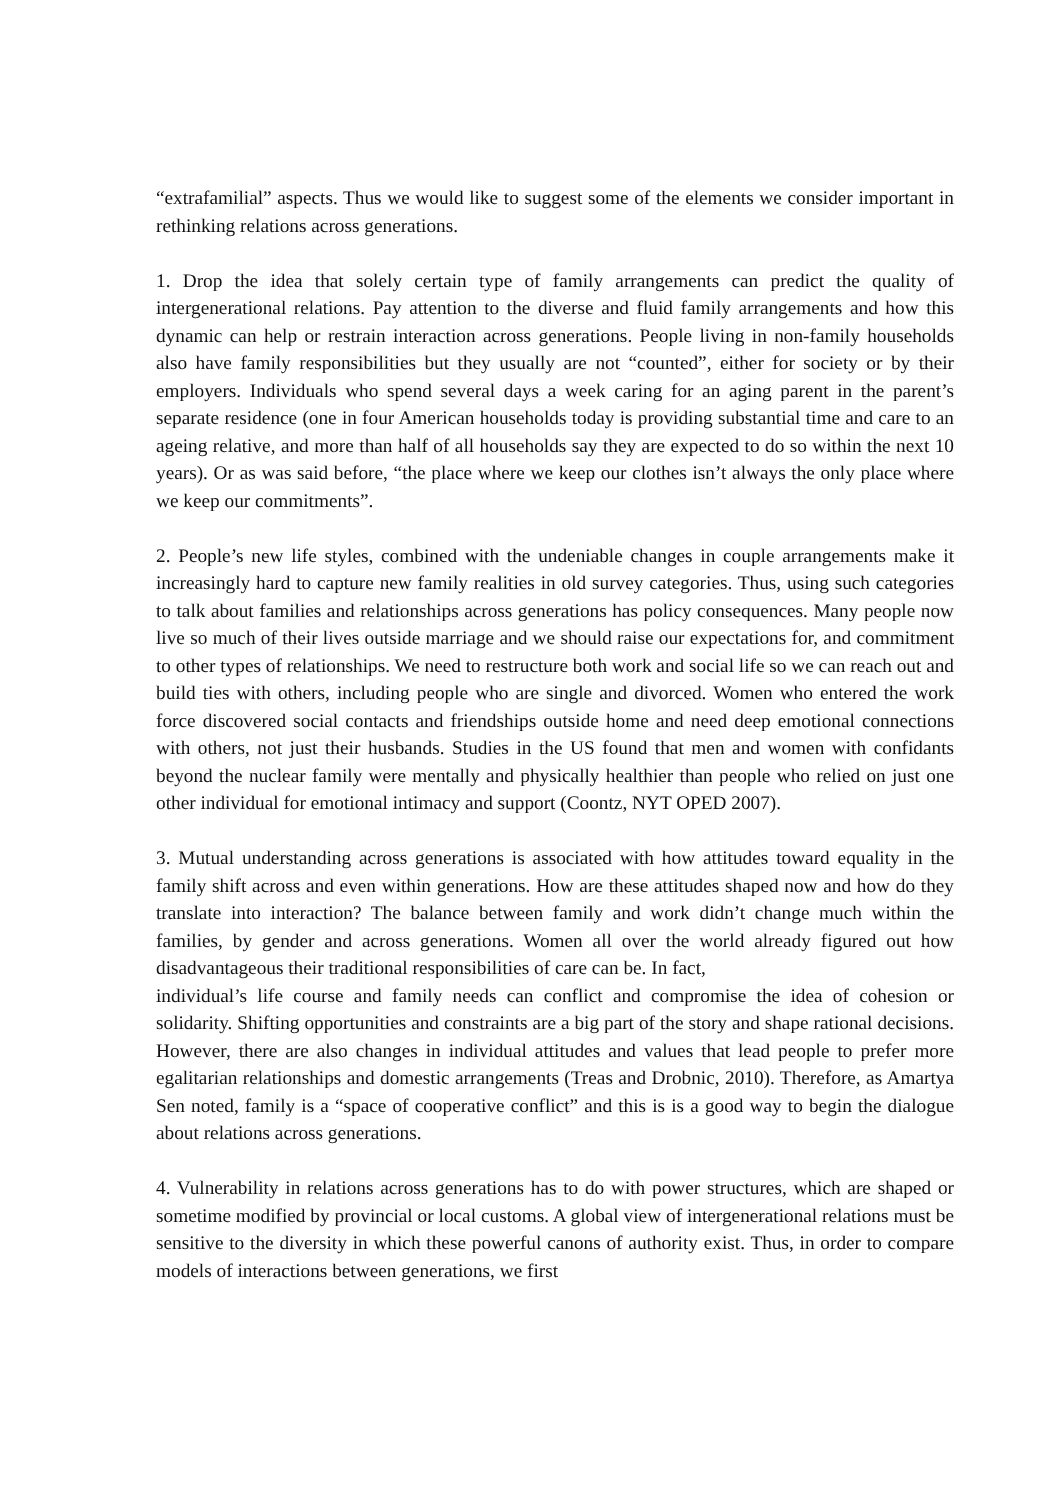“extrafamilial” aspects. Thus we would like to suggest some of the elements we consider important in rethinking relations across generations.
1. Drop the idea that solely certain type of family arrangements can predict the quality of intergenerational relations. Pay attention to the diverse and fluid family arrangements and how this dynamic can help or restrain interaction across generations. People living in non-family households also have family responsibilities but they usually are not “counted”, either for society or by their employers. Individuals who spend several days a week caring for an aging parent in the parent’s separate residence (one in four American households today is providing substantial time and care to an ageing relative, and more than half of all households say they are expected to do so within the next 10 years). Or as was said before, “the place where we keep our clothes isn’t always the only place where we keep our commitments”.
2. People’s new life styles, combined with the undeniable changes in couple arrangements make it increasingly hard to capture new family realities in old survey categories. Thus, using such categories to talk about families and relationships across generations has policy consequences. Many people now live so much of their lives outside marriage and we should raise our expectations for, and commitment to other types of relationships. We need to restructure both work and social life so we can reach out and build ties with others, including people who are single and divorced. Women who entered the work force discovered social contacts and friendships outside home and need deep emotional connections with others, not just their husbands. Studies in the US found that men and women with confidants beyond the nuclear family were mentally and physically healthier than people who relied on just one other individual for emotional intimacy and support (Coontz, NYT OPED 2007).
3. Mutual understanding across generations is associated with how attitudes toward equality in the family shift across and even within generations. How are these attitudes shaped now and how do they translate into interaction? The balance between family and work didn’t change much within the families, by gender and across generations. Women all over the world already figured out how disadvantageous their traditional responsibilities of care can be. In fact,
individual’s life course and family needs can conflict and compromise the idea of cohesion or solidarity. Shifting opportunities and constraints are a big part of the story and shape rational decisions. However, there are also changes in individual attitudes and values that lead people to prefer more egalitarian relationships and domestic arrangements (Treas and Drobnic, 2010). Therefore, as Amartya Sen noted, family is a “space of cooperative conflict” and this is is a good way to begin the dialogue about relations across generations.
4. Vulnerability in relations across generations has to do with power structures, which are shaped or sometime modified by provincial or local customs. A global view of intergenerational relations must be sensitive to the diversity in which these powerful canons of authority exist. Thus, in order to compare models of interactions between generations, we first